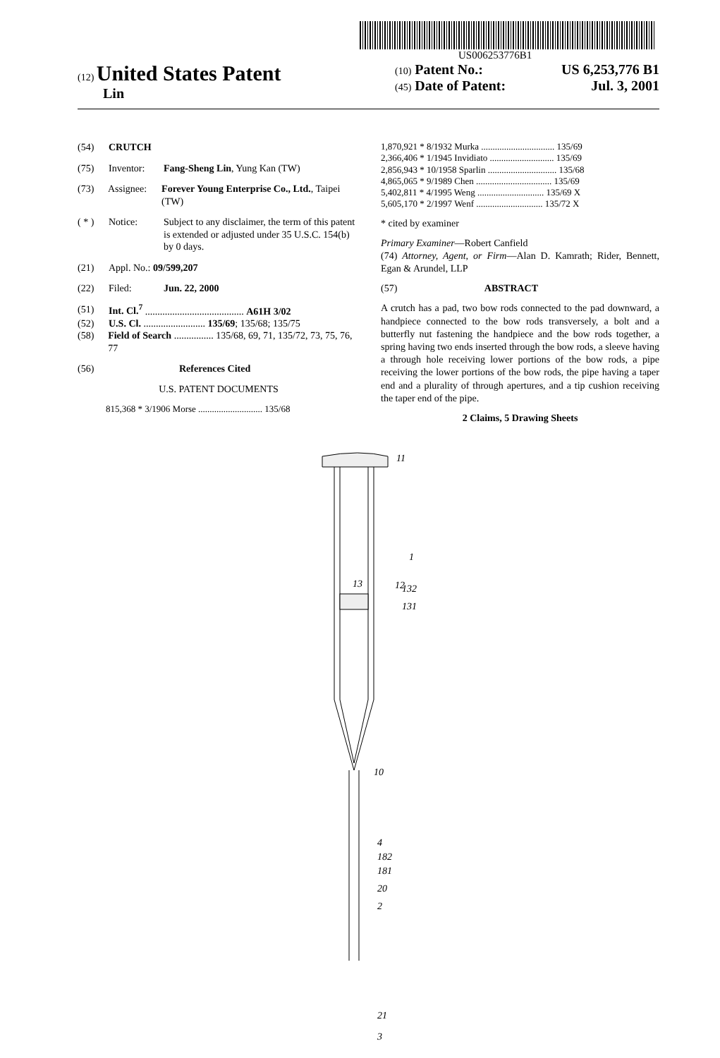US006253776B1
(12) United States Patent
Lin
(10) Patent No.: US 6,253,776 B1
(45) Date of Patent: Jul. 3, 2001
(54) CRUTCH
(75) Inventor: Fang-Sheng Lin, Yung Kan (TW)
(73) Assignee: Forever Young Enterprise Co., Ltd., Taipei (TW)
( * ) Notice: Subject to any disclaimer, the term of this patent is extended or adjusted under 35 U.S.C. 154(b) by 0 days.
(21) Appl. No.: 09/599,207
(22) Filed: Jun. 22, 2000
(51) Int. Cl.<sup>7</sup> ........................................ A61H 3/02
(52) U.S. Cl. ......................... 135/69; 135/68; 135/75
(58) Field of Search ................ 135/68, 69, 71, 135/72, 73, 75, 76, 77
(56) References Cited
U.S. PATENT DOCUMENTS
815,368 * 3/1906 Morse ............................ 135/68
1,870,921 * 8/1932 Murka ................................ 135/69
2,366,406 * 1/1945 Invidiato ............................ 135/69
2,856,943 * 10/1958 Sparlin .............................. 135/68
4,865,065 * 9/1989 Chen ................................. 135/69
5,402,811 * 4/1995 Weng ............................. 135/69 X
5,605,170 * 2/1997 Wenf ............................. 135/72 X
* cited by examiner
Primary Examiner—Robert Canfield
(74) Attorney, Agent, or Firm—Alan D. Kamrath; Rider, Bennett, Egan & Arundel, LLP
(57) ABSTRACT
A crutch has a pad, two bow rods connected to the pad downward, a handpiece connected to the bow rods transversely, a bolt and a butterfly nut fastening the handpiece and the bow rods together, a spring having two ends inserted through the bow rods, a sleeve having a through hole receiving lower portions of the bow rods, a pipe receiving the lower portions of the bow rods, the pipe having a taper end and a plurality of through apertures, and a tip cushion receiving the taper end of the pipe.
2 Claims, 5 Drawing Sheets
11
1
12 13 132
131
10
4
182
181
20
2
21
3